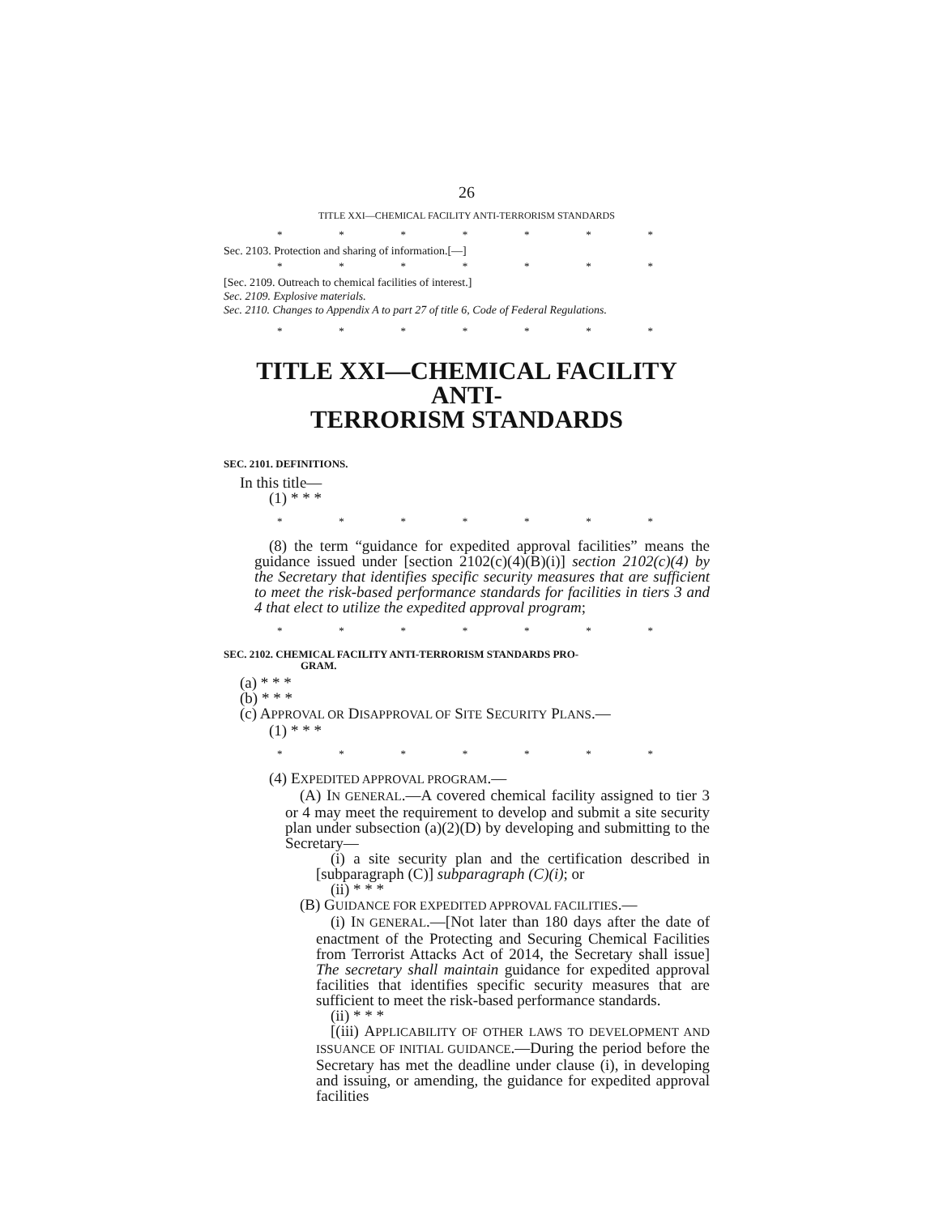26
TITLE XXI—CHEMICAL FACILITY ANTI-TERRORISM STANDARDS
* * * * * * *
Sec. 2103. Protection and sharing of information.[—]
* * * * * * *
[Sec. 2109. Outreach to chemical facilities of interest.]
Sec. 2109. Explosive materials.
Sec. 2110. Changes to Appendix A to part 27 of title 6, Code of Federal Regulations.
* * * * * * *
TITLE XXI—CHEMICAL FACILITY ANTI-
TERRORISM STANDARDS
SEC. 2101. DEFINITIONS.
In this title—
(1) * * *
* * * * * * *
(8) the term “guidance for expedited approval facilities” means the guidance issued under [section 2102(c)(4)(B)(i)] section 2102(c)(4) by the Secretary that identifies specific security measures that are sufficient to meet the risk-based performance standards for facilities in tiers 3 and 4 that elect to utilize the expedited approval program;
* * * * * * *
SEC. 2102. CHEMICAL FACILITY ANTI-TERRORISM STANDARDS PRO-
GRAM.
(a) * * *
(b) * * *
(c) APPROVAL OR DISAPPROVAL OF SITE SECURITY PLANS.—
(1) * * *
* * * * * * *
(4) EXPEDITED APPROVAL PROGRAM.—
(A) IN GENERAL.—A covered chemical facility assigned to tier 3 or 4 may meet the requirement to develop and submit a site security plan under subsection (a)(2)(D) by developing and submitting to the Secretary—
(i) a site security plan and the certification described in [subparagraph (C)] subparagraph (C)(i); or
(ii) * * *
(B) GUIDANCE FOR EXPEDITED APPROVAL FACILITIES.—
(i) IN GENERAL.—[Not later than 180 days after the date of enactment of the Protecting and Securing Chemical Facilities from Terrorist Attacks Act of 2014, the Secretary shall issue] The secretary shall maintain guidance for expedited approval facilities that identifies specific security measures that are sufficient to meet the risk-based performance standards.
(ii) * * *
[(iii) APPLICABILITY OF OTHER LAWS TO DEVELOPMENT AND ISSUANCE OF INITIAL GUIDANCE.—During the period before the Secretary has met the deadline under clause (i), in developing and issuing, or amending, the guidance for expedited approval facilities